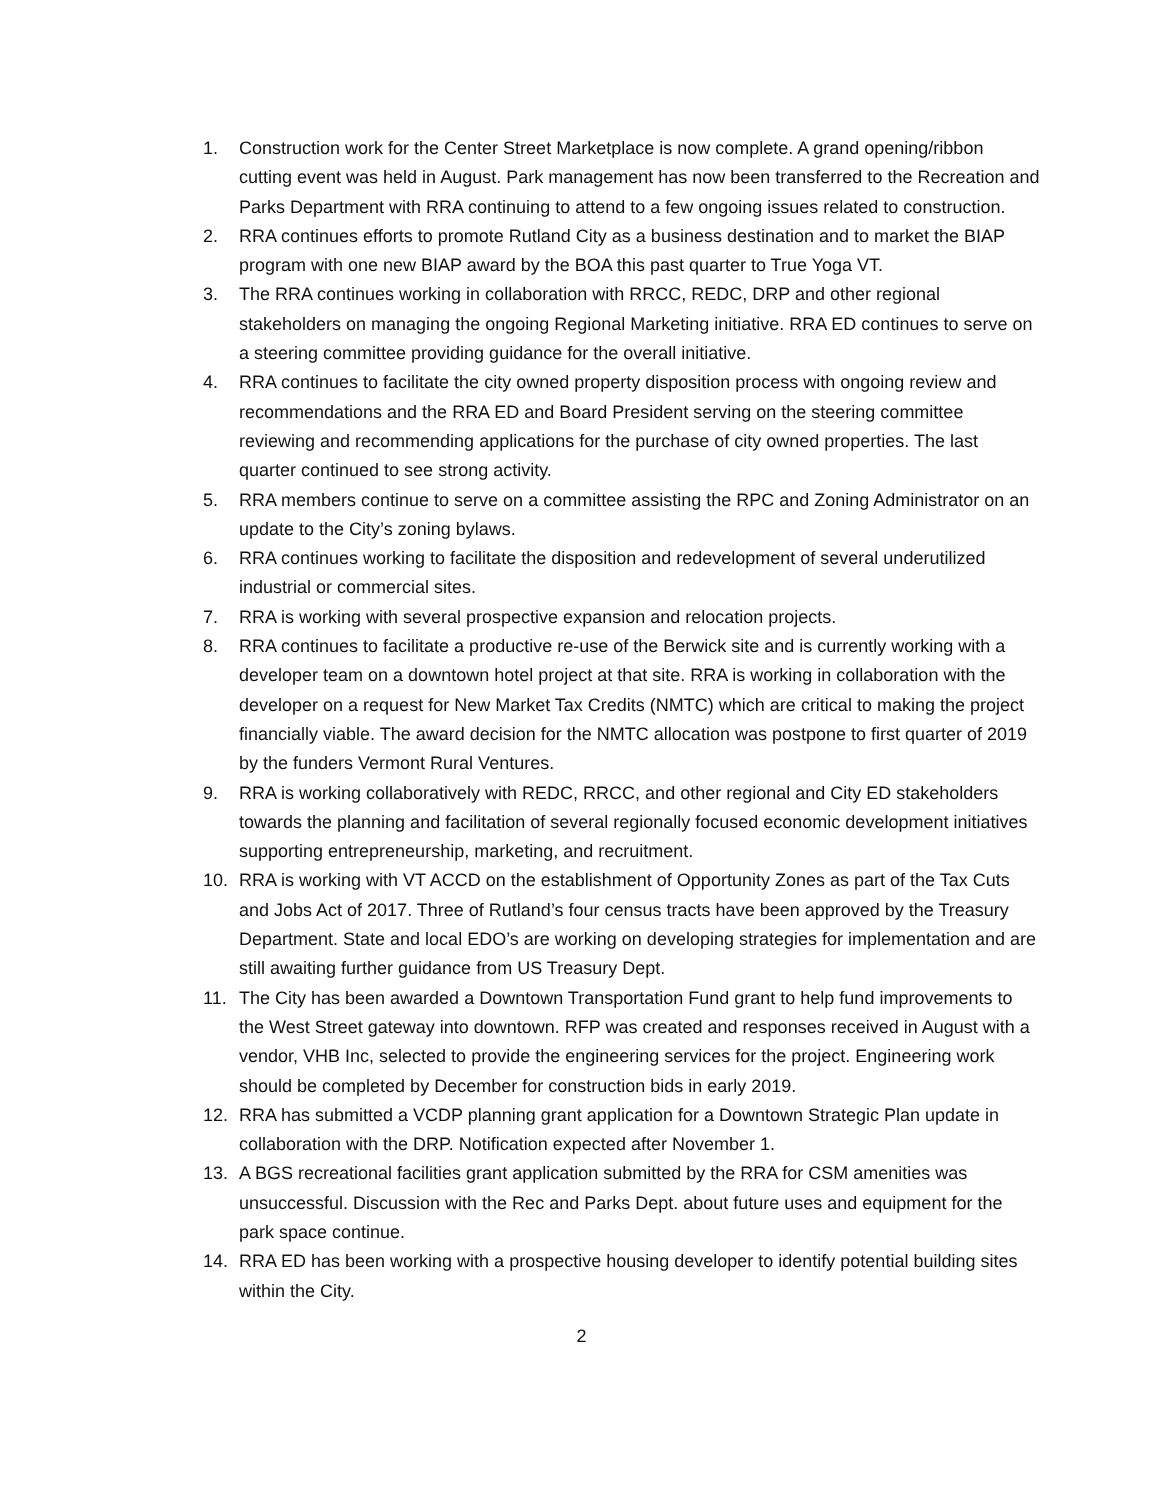1. Construction work for the Center Street Marketplace is now complete. A grand opening/ribbon cutting event was held in August. Park management has now been transferred to the Recreation and Parks Department with RRA continuing to attend to a few ongoing issues related to construction.
2. RRA continues efforts to promote Rutland City as a business destination and to market the BIAP program with one new BIAP award by the BOA this past quarter to True Yoga VT.
3. The RRA continues working in collaboration with RRCC, REDC, DRP and other regional stakeholders on managing the ongoing Regional Marketing initiative. RRA ED continues to serve on a steering committee providing guidance for the overall initiative.
4. RRA continues to facilitate the city owned property disposition process with ongoing review and recommendations and the RRA ED and Board President serving on the steering committee reviewing and recommending applications for the purchase of city owned properties. The last quarter continued to see strong activity.
5. RRA members continue to serve on a committee assisting the RPC and Zoning Administrator on an update to the City’s zoning bylaws.
6. RRA continues working to facilitate the disposition and redevelopment of several underutilized industrial or commercial sites.
7. RRA is working with several prospective expansion and relocation projects.
8. RRA continues to facilitate a productive re-use of the Berwick site and is currently working with a developer team on a downtown hotel project at that site. RRA is working in collaboration with the developer on a request for New Market Tax Credits (NMTC) which are critical to making the project financially viable. The award decision for the NMTC allocation was postpone to first quarter of 2019 by the funders Vermont Rural Ventures.
9. RRA is working collaboratively with REDC, RRCC, and other regional and City ED stakeholders towards the planning and facilitation of several regionally focused economic development initiatives supporting entrepreneurship, marketing, and recruitment.
10. RRA is working with VT ACCD on the establishment of Opportunity Zones as part of the Tax Cuts and Jobs Act of 2017. Three of Rutland’s four census tracts have been approved by the Treasury Department. State and local EDO’s are working on developing strategies for implementation and are still awaiting further guidance from US Treasury Dept.
11. The City has been awarded a Downtown Transportation Fund grant to help fund improvements to the West Street gateway into downtown. RFP was created and responses received in August with a vendor, VHB Inc, selected to provide the engineering services for the project. Engineering work should be completed by December for construction bids in early 2019.
12. RRA has submitted a VCDP planning grant application for a Downtown Strategic Plan update in collaboration with the DRP. Notification expected after November 1.
13. A BGS recreational facilities grant application submitted by the RRA for CSM amenities was unsuccessful. Discussion with the Rec and Parks Dept. about future uses and equipment for the park space continue.
14. RRA ED has been working with a prospective housing developer to identify potential building sites within the City.
2